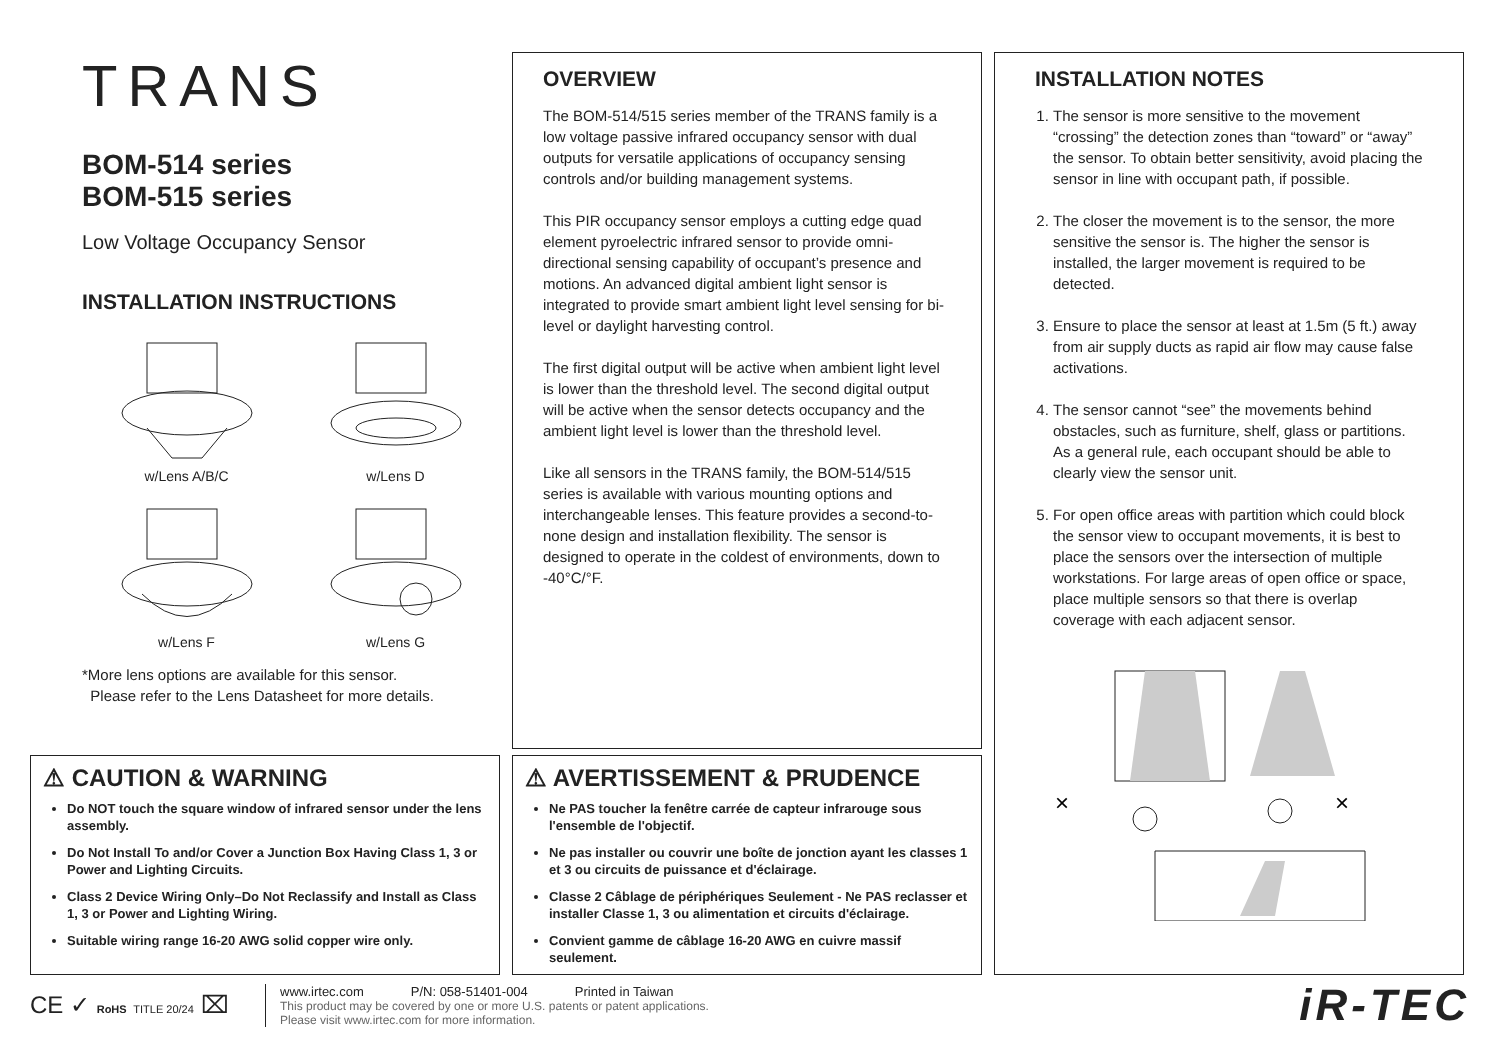TRANS
BOM-514 series
BOM-515 series
Low Voltage Occupancy Sensor
INSTALLATION INSTRUCTIONS
w/Lens A/B/C
w/Lens D
w/Lens F
w/Lens G
*More lens options are available for this sensor.
Please refer to the Lens Datasheet for more details.
OVERVIEW
The BOM-514/515 series member of the TRANS family is a low voltage passive infrared occupancy sensor with dual outputs for versatile applications of occupancy sensing controls and/or building management systems.
This PIR occupancy sensor employs a cutting edge quad element pyroelectric infrared sensor to provide omni-directional sensing capability of occupant’s presence and motions. An advanced digital ambient light sensor is integrated to provide smart ambient light level sensing for bi-level or daylight harvesting control.
The first digital output will be active when ambient light level is lower than the threshold level. The second digital output will be active when the sensor detects occupancy and the ambient light level is lower than the threshold level.
Like all sensors in the TRANS family, the BOM-514/515 series is available with various mounting options and interchangeable lenses. This feature provides a second-to-none design and installation flexibility. The sensor is designed to operate in the coldest of environments, down to -40°C/°F.
INSTALLATION NOTES
1. The sensor is more sensitive to the movement “crossing” the detection zones than “toward” or “away” the sensor. To obtain better sensitivity, avoid placing the sensor in line with occupant path, if possible.
2. The closer the movement is to the sensor, the more sensitive the sensor is. The higher the sensor is installed, the larger movement is required to be detected.
3. Ensure to place the sensor at least at 1.5m (5 ft.) away from air supply ducts as rapid air flow may cause false activations.
4. The sensor cannot “see” the movements behind obstacles, such as furniture, shelf, glass or partitions. As a general rule, each occupant should be able to clearly view the sensor unit.
5. For open office areas with partition which could block the sensor view to occupant movements, it is best to place the sensors over the intersection of multiple workstations. For large areas of open office or space, place multiple sensors so that there is overlap coverage with each adjacent sensor.
×
×
⚠ CAUTION & WARNING
Do NOT touch the square window of infrared sensor under the lens assembly.
Do Not Install To and/or Cover a Junction Box Having Class 1, 3 or Power and Lighting Circuits.
Class 2 Device Wiring Only–Do Not Reclassify and Install as Class 1, 3 or Power and Lighting Wiring.
Suitable wiring range 16-20 AWG solid copper wire only.
⚠ AVERTISSEMENT & PRUDENCE
Ne PAS toucher la fenêtre carrée de capteur infrarouge sous l'ensemble de l'objectif.
Ne pas installer ou couvrir une boîte de jonction ayant les classes 1 et 3 ou circuits de puissance et d'éclairage.
Classe 2 Câblage de périphériques Seulement - Ne PAS reclasser et installer Classe 1, 3 ou alimentation et circuits d'éclairage.
Convient gamme de câblage 16-20 AWG en cuivre massif seulement.
CE ✓ RoHS TITLE 20/24 ⌧
www.irtec.com P/N: 058-51401-004 Printed in Taiwan
This product may be covered by one or more U.S. patents or patent applications.
Please visit www.irtec.com for more information.
iR-TEC